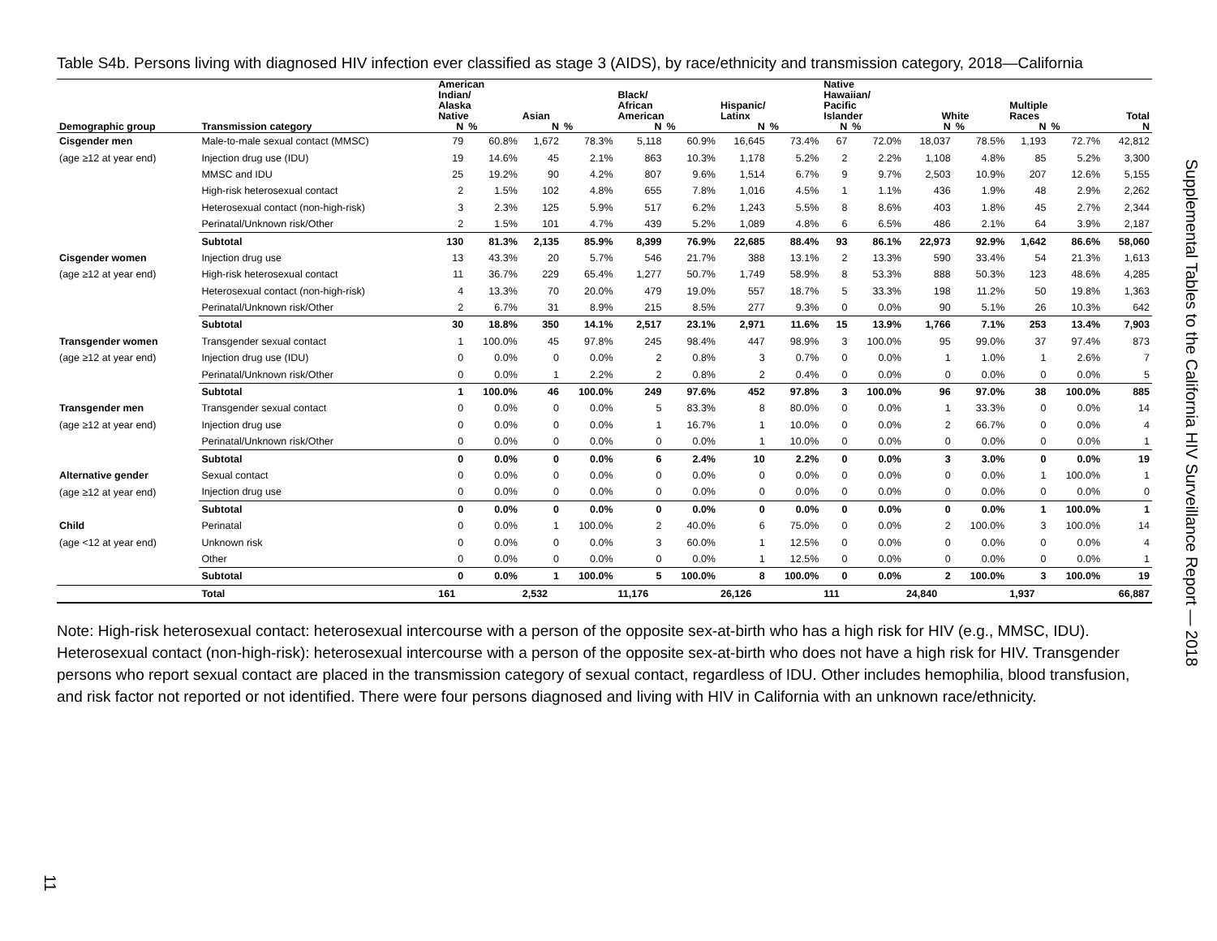Table S4b. Persons living with diagnosed HIV infection ever classified as stage 3 (AIDS), by race/ethnicity and transmission category, 2018—California
| | | American Indian/ Alaska Native | | Asian | | Black/ African American | | Hispanic/ Latinx | | Native Hawaiian/ Pacific Islander | | White | | Multiple Races | | Total |
| --- | --- | --- | --- | --- | --- | --- | --- | --- | --- | --- | --- | --- | --- | --- | --- | --- |
| Demographic group | Transmission category | N | % | N | % | N | % | N | % | N | % | N | % | N | % | N |
| Cisgender men | Male-to-male sexual contact (MMSC) | 79 | 60.8% | 1,672 | 78.3% | 5,118 | 60.9% | 16,645 | 73.4% | 67 | 72.0% | 18,037 | 78.5% | 1,193 | 72.7% | 42,812 |
| (age ≥12 at year end) | Injection drug use (IDU) | 19 | 14.6% | 45 | 2.1% | 863 | 10.3% | 1,178 | 5.2% | 2 | 2.2% | 1,108 | 4.8% | 85 | 5.2% | 3,300 |
| | MMSC and IDU | 25 | 19.2% | 90 | 4.2% | 807 | 9.6% | 1,514 | 6.7% | 9 | 9.7% | 2,503 | 10.9% | 207 | 12.6% | 5,155 |
| | High-risk heterosexual contact | 2 | 1.5% | 102 | 4.8% | 655 | 7.8% | 1,016 | 4.5% | 1 | 1.1% | 436 | 1.9% | 48 | 2.9% | 2,262 |
| | Heterosexual contact (non-high-risk) | 3 | 2.3% | 125 | 5.9% | 517 | 6.2% | 1,243 | 5.5% | 8 | 8.6% | 403 | 1.8% | 45 | 2.7% | 2,344 |
| | Perinatal/Unknown risk/Other | 2 | 1.5% | 101 | 4.7% | 439 | 5.2% | 1,089 | 4.8% | 6 | 6.5% | 486 | 2.1% | 64 | 3.9% | 2,187 |
| | Subtotal | 130 | 81.3% | 2,135 | 85.9% | 8,399 | 76.9% | 22,685 | 88.4% | 93 | 86.1% | 22,973 | 92.9% | 1,642 | 86.6% | 58,060 |
| Cisgender women | Injection drug use | 13 | 43.3% | 20 | 5.7% | 546 | 21.7% | 388 | 13.1% | 2 | 13.3% | 590 | 33.4% | 54 | 21.3% | 1,613 |
| (age ≥12 at year end) | High-risk heterosexual contact | 11 | 36.7% | 229 | 65.4% | 1,277 | 50.7% | 1,749 | 58.9% | 8 | 53.3% | 888 | 50.3% | 123 | 48.6% | 4,285 |
| | Heterosexual contact (non-high-risk) | 4 | 13.3% | 70 | 20.0% | 479 | 19.0% | 557 | 18.7% | 5 | 33.3% | 198 | 11.2% | 50 | 19.8% | 1,363 |
| | Perinatal/Unknown risk/Other | 2 | 6.7% | 31 | 8.9% | 215 | 8.5% | 277 | 9.3% | 0 | 0.0% | 90 | 5.1% | 26 | 10.3% | 642 |
| | Subtotal | 30 | 18.8% | 350 | 14.1% | 2,517 | 23.1% | 2,971 | 11.6% | 15 | 13.9% | 1,766 | 7.1% | 253 | 13.4% | 7,903 |
| Transgender women | Transgender sexual contact | 1 | 100.0% | 45 | 97.8% | 245 | 98.4% | 447 | 98.9% | 3 | 100.0% | 95 | 99.0% | 37 | 97.4% | 873 |
| (age ≥12 at year end) | Injection drug use (IDU) | 0 | 0.0% | 0 | 0.0% | 2 | 0.8% | 3 | 0.7% | 0 | 0.0% | 1 | 1.0% | 1 | 2.6% | 7 |
| | Perinatal/Unknown risk/Other | 0 | 0.0% | 1 | 2.2% | 2 | 0.8% | 2 | 0.4% | 0 | 0.0% | 0 | 0.0% | 0 | 0.0% | 5 |
| | Subtotal | 1 | 100.0% | 46 | 100.0% | 249 | 97.6% | 452 | 97.8% | 3 | 100.0% | 96 | 97.0% | 38 | 100.0% | 885 |
| Transgender men | Transgender sexual contact | 0 | 0.0% | 0 | 0.0% | 5 | 83.3% | 8 | 80.0% | 0 | 0.0% | 1 | 33.3% | 0 | 0.0% | 14 |
| (age ≥12 at year end) | Injection drug use | 0 | 0.0% | 0 | 0.0% | 1 | 16.7% | 1 | 10.0% | 0 | 0.0% | 2 | 66.7% | 0 | 0.0% | 4 |
| | Perinatal/Unknown risk/Other | 0 | 0.0% | 0 | 0.0% | 0 | 0.0% | 1 | 10.0% | 0 | 0.0% | 0 | 0.0% | 0 | 0.0% | 1 |
| | Subtotal | 0 | 0.0% | 0 | 0.0% | 6 | 2.4% | 10 | 2.2% | 0 | 0.0% | 3 | 3.0% | 0 | 0.0% | 19 |
| Alternative gender | Sexual contact | 0 | 0.0% | 0 | 0.0% | 0 | 0.0% | 0 | 0.0% | 0 | 0.0% | 0 | 0.0% | 1 | 100.0% | 1 |
| (age ≥12 at year end) | Injection drug use | 0 | 0.0% | 0 | 0.0% | 0 | 0.0% | 0 | 0.0% | 0 | 0.0% | 0 | 0.0% | 0 | 0.0% | 0 |
| | Subtotal | 0 | 0.0% | 0 | 0.0% | 0 | 0.0% | 0 | 0.0% | 0 | 0.0% | 0 | 0.0% | 1 | 100.0% | 1 |
| Child | Perinatal | 0 | 0.0% | 1 | 100.0% | 2 | 40.0% | 6 | 75.0% | 0 | 0.0% | 2 | 100.0% | 3 | 100.0% | 14 |
| (age <12 at year end) | Unknown risk | 0 | 0.0% | 0 | 0.0% | 3 | 60.0% | 1 | 12.5% | 0 | 0.0% | 0 | 0.0% | 0 | 0.0% | 4 |
| | Other | 0 | 0.0% | 0 | 0.0% | 0 | 0.0% | 1 | 12.5% | 0 | 0.0% | 0 | 0.0% | 0 | 0.0% | 1 |
| | Subtotal | 0 | 0.0% | 1 | 100.0% | 5 | 100.0% | 8 | 100.0% | 0 | 0.0% | 2 | 100.0% | 3 | 100.0% | 19 |
| | Total | 161 | | 2,532 | | 11,176 | | 26,126 | | 111 | | 24,840 | | 1,937 | | 66,887 |
Note: High-risk heterosexual contact: heterosexual intercourse with a person of the opposite sex-at-birth who has a high risk for HIV (e.g., MMSC, IDU). Heterosexual contact (non-high-risk): heterosexual intercourse with a person of the opposite sex-at-birth who does not have a high risk for HIV. Transgender persons who report sexual contact are placed in the transmission category of sexual contact, regardless of IDU. Other includes hemophilia, blood transfusion, and risk factor not reported or not identified. There were four persons diagnosed and living with HIV in California with an unknown race/ethnicity.
Supplemental Tables to the California HIV Surveillance Report — 2018
11